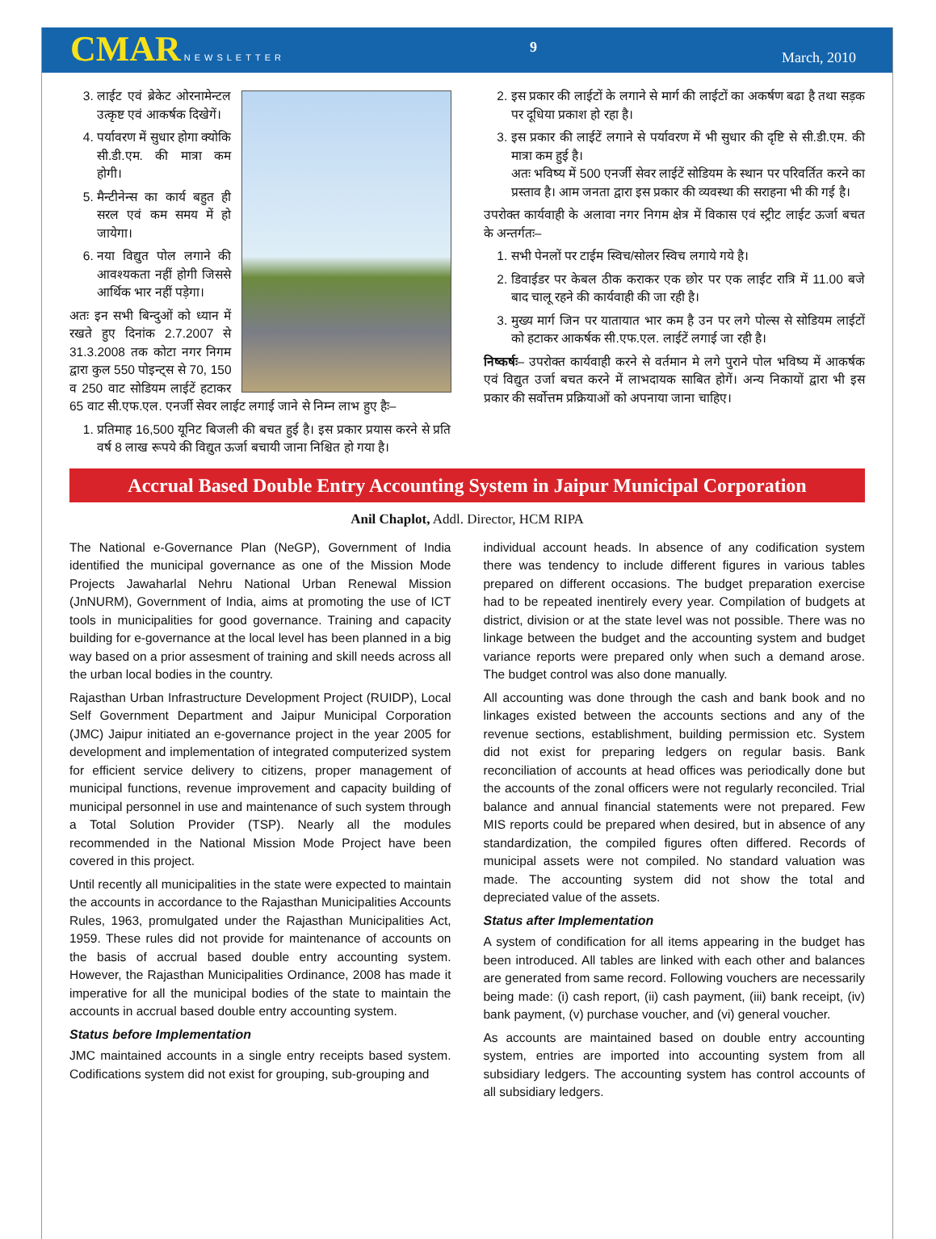CMAR NEWSLETTER
9
March, 2010
3. लाईट एवं ब्रेकेट ओरनामेन्टल उत्कृष्ट एवं आकर्षक दिखेगें।
4. पर्यावरण में सुधार होगा क्योकि सी.डी.एम. की मात्रा कम होगी।
5. मैन्टीनेन्स का कार्य बहुत ही सरल एवं कम समय में हो जायेगा।
6. नया विद्युत पोल लगाने की आवश्यकता नहीं होगी जिससे आर्थिक भार नहीं पड़ेगा।
अतः इन सभी बिन्दुओं को ध्यान में रखते हुए दिनांक 2.7.2007 से 31.3.2008 तक कोटा नगर निगम द्वारा कुल 550 पोइन्ट्स से 70, 150 व 250 वाट सोडियम लाईटें हटाकर 65 वाट सी.एफ.एल. एनर्जी सेवर लाईट लगाई जाने से निम्न लाभ हुए हैः–
1. प्रतिमाह 16,500 यूनिट बिजली की बचत हुई है। इस प्रकार प्रयास करने से प्रति वर्ष 8 लाख रूपये की विद्युत ऊर्जा बचायी जाना निश्चित हो गया है।
2. इस प्रकार की लाईटों के लगाने से मार्ग की लाईटों का अकर्षण बढा है तथा सड़क पर दूधिया प्रकाश हो रहा है।
3. इस प्रकार की लाईटें लगाने से पर्यावरण में भी सुधार की दृष्टि से सी.डी.एम. की मात्रा कम हुई है।
अतः भविष्य में 500 एनर्जी सेवर लाईटें सोडियम के स्थान पर परिवर्तित करने का प्रस्ताव है। आम जनता द्वारा इस प्रकार की व्यवस्था की सराहना भी की गई है।
उपरोक्त कार्यवाही के अलावा नगर निगम क्षेत्र में विकास एवं स्ट्रीट लाईट ऊर्जा बचत के अन्तर्गतः–
1. सभी पेनलों पर टाईम स्विच/सोलर स्विच लगाये गये है।
2. डिवाईडर पर केबल ठीक कराकर एक छोर पर एक लाईट रात्रि में 11.00 बजे बाद चालू रहने की कार्यवाही की जा रही है।
3. मुख्य मार्ग जिन पर यातायात भार कम है उन पर लगे पोल्स से सोडियम लाईटों को हटाकर आकर्षक सी.एफ.एल. लाईटें लगाई जा रही है।
निष्कर्षः– उपरोक्त कार्यवाही करने से वर्तमान मे लगे पुराने पोल भविष्य में आकर्षक एवं विद्युत उर्जा बचत करने में लाभदायक साबित होगें। अन्य निकायों द्वारा भी इस प्रकार की सर्वोत्तम प्रक्रियाओं को अपनाया जाना चाहिए।
Accrual Based Double Entry Accounting System in Jaipur Municipal Corporation
Anil Chaplot, Addl. Director, HCM RIPA
The National e-Governance Plan (NeGP), Government of India identified the municipal governance as one of the Mission Mode Projects Jawaharlal Nehru National Urban Renewal Mission (JnNURM), Government of India, aims at promoting the use of ICT tools in municipalities for good governance. Training and capacity building for e-governance at the local level has been planned in a big way based on a prior assesment of training and skill needs across all the urban local bodies in the country.
Rajasthan Urban Infrastructure Development Project (RUIDP), Local Self Government Department and Jaipur Municipal Corporation (JMC) Jaipur initiated an e-governance project in the year 2005 for development and implementation of integrated computerized system for efficient service delivery to citizens, proper management of municipal functions, revenue improvement and capacity building of municipal personnel in use and maintenance of such system through a Total Solution Provider (TSP). Nearly all the modules recommended in the National Mission Mode Project have been covered in this project.
Until recently all municipalities in the state were expected to maintain the accounts in accordance to the Rajasthan Municipalities Accounts Rules, 1963, promulgated under the Rajasthan Municipalities Act, 1959. These rules did not provide for maintenance of accounts on the basis of accrual based double entry accounting system. However, the Rajasthan Municipalities Ordinance, 2008 has made it imperative for all the municipal bodies of the state to maintain the accounts in accrual based double entry accounting system.
Status before Implementation
JMC maintained accounts in a single entry receipts based system. Codifications system did not exist for grouping, sub-grouping and
individual account heads. In absence of any codification system there was tendency to include different figures in various tables prepared on different occasions. The budget preparation exercise had to be repeated inentirely every year. Compilation of budgets at district, division or at the state level was not possible. There was no linkage between the budget and the accounting system and budget variance reports were prepared only when such a demand arose. The budget control was also done manually.
All accounting was done through the cash and bank book and no linkages existed between the accounts sections and any of the revenue sections, establishment, building permission etc. System did not exist for preparing ledgers on regular basis. Bank reconciliation of accounts at head offices was periodically done but the accounts of the zonal officers were not regularly reconciled. Trial balance and annual financial statements were not prepared. Few MIS reports could be prepared when desired, but in absence of any standardization, the compiled figures often differed. Records of municipal assets were not compiled. No standard valuation was made. The accounting system did not show the total and depreciated value of the assets.
Status after Implementation
A system of condification for all items appearing in the budget has been introduced. All tables are linked with each other and balances are generated from same record. Following vouchers are necessarily being made: (i) cash report, (ii) cash payment, (iii) bank receipt, (iv) bank payment, (v) purchase voucher, and (vi) general voucher.
As accounts are maintained based on double entry accounting system, entries are imported into accounting system from all subsidiary ledgers. The accounting system has control accounts of all subsidiary ledgers.